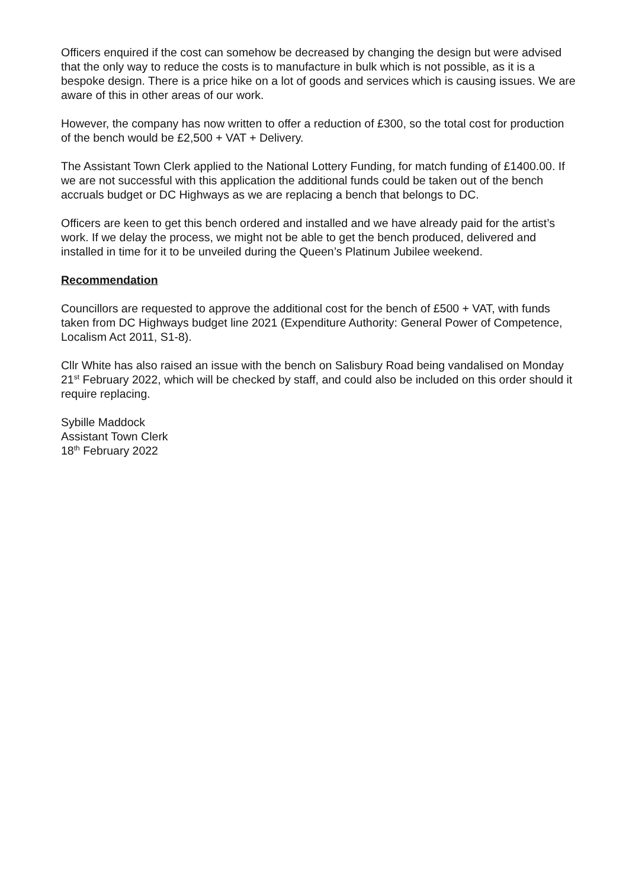Officers enquired if the cost can somehow be decreased by changing the design but were advised that the only way to reduce the costs is to manufacture in bulk which is not possible, as it is a bespoke design. There is a price hike on a lot of goods and services which is causing issues. We are aware of this in other areas of our work.
However, the company has now written to offer a reduction of £300, so the total cost for production of the bench would be £2,500 + VAT + Delivery.
The Assistant Town Clerk applied to the National Lottery Funding, for match funding of £1400.00. If we are not successful with this application the additional funds could be taken out of the bench accruals budget or DC Highways as we are replacing a bench that belongs to DC.
Officers are keen to get this bench ordered and installed and we have already paid for the artist’s work. If we delay the process, we might not be able to get the bench produced, delivered and installed in time for it to be unveiled during the Queen’s Platinum Jubilee weekend.
Recommendation
Councillors are requested to approve the additional cost for the bench of £500 + VAT, with funds taken from DC Highways budget line 2021 (Expenditure Authority: General Power of Competence, Localism Act 2011, S1-8).
Cllr White has also raised an issue with the bench on Salisbury Road being vandalised on Monday 21<sup>st</sup> February 2022, which will be checked by staff, and could also be included on this order should it require replacing.
Sybille Maddock
Assistant Town Clerk
18<sup>th</sup> February 2022